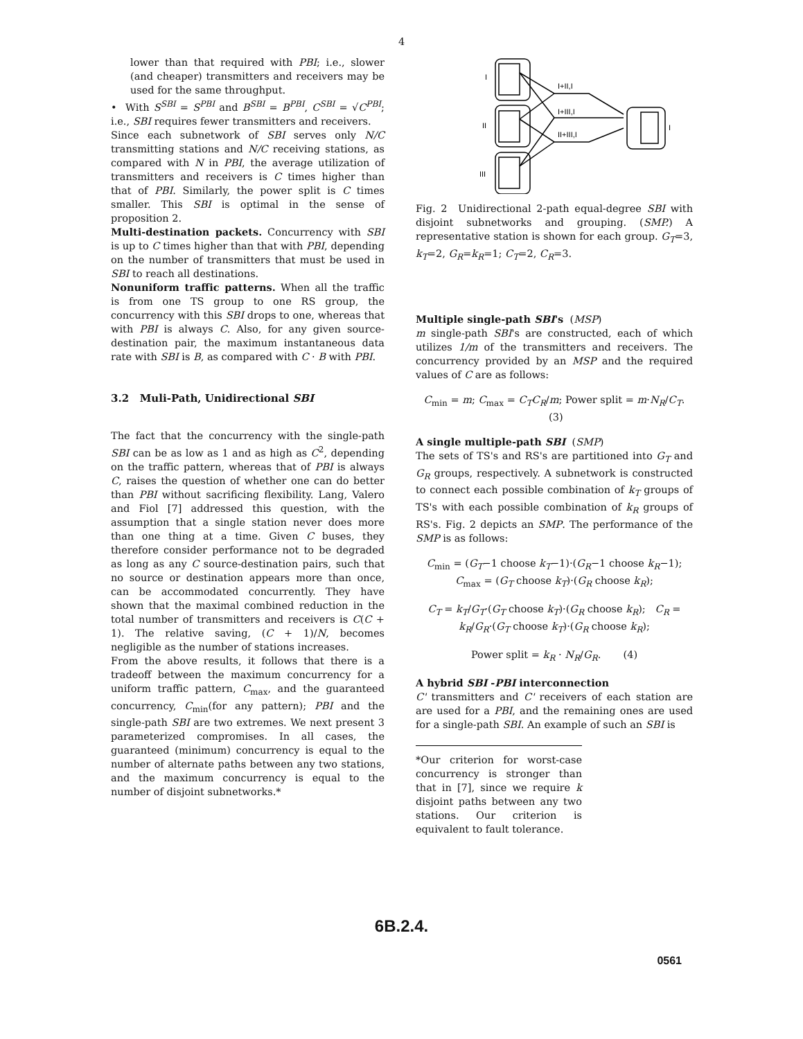4
lower than that required with PBI; i.e., slower (and cheaper) transmitters and receivers may be used for the same throughput.
• With S<sup>SBI</sup> = S<sup>PBI</sup> and B<sup>SBI</sup> = B<sup>PBI</sup>, C<sup>SBI</sup> = √C<sup>PBI</sup>; i.e., SBI requires fewer transmitters and receivers.
Since each subnetwork of SBI serves only N/C transmitting stations and N/C receiving stations, as compared with N in PBI, the average utilization of transmitters and receivers is C times higher than that of PBI. Similarly, the power split is C times smaller. This SBI is optimal in the sense of proposition 2.
Multi-destination packets. Concurrency with SBI is up to C times higher than that with PBI, depending on the number of transmitters that must be used in SBI to reach all destinations.
Nonuniform traffic patterns. When all the traffic is from one TS group to one RS group, the concurrency with this SBI drops to one, whereas that with PBI is always C. Also, for any given source-destination pair, the maximum instantaneous data rate with SBI is B, as compared with C · B with PBI.
3.2 Muli-Path, Unidirectional SBI
The fact that the concurrency with the single-path SBI can be as low as 1 and as high as C<sup>2</sup>, depending on the traffic pattern, whereas that of PBI is always C, raises the question of whether one can do better than PBI without sacrificing flexibility. Lang, Valero and Fiol [7] addressed this question, with the assumption that a single station never does more than one thing at a time. Given C buses, they therefore consider performance not to be degraded as long as any C source-destination pairs, such that no source or destination appears more than once, can be accommodated concurrently. They have shown that the maximal combined reduction in the total number of transmitters and receivers is C(C + 1). The relative saving, (C + 1)/N, becomes negligible as the number of stations increases.
From the above results, it follows that there is a tradeoff between the maximum concurrency for a uniform traffic pattern, C<sub>max</sub>, and the guaranteed concurrency, C<sub>min</sub>(for any pattern); PBI and the single-path SBI are two extremes. We next present 3 parameterized compromises. In all cases, the guaranteed (minimum) concurrency is equal to the number of alternate paths between any two stations, and the maximum concurrency is equal to the number of disjoint subnetworks.*
I
II
III
I
I+II,I
I+III,I
II+III,I
Fig. 2 Unidirectional 2-path equal-degree SBI with disjoint subnetworks and grouping. (SMP.) A representative station is shown for each group. G<sub>T</sub>=3, k<sub>T</sub>=2, G<sub>R</sub>=k<sub>R</sub>=1; C<sub>T</sub>=2, C<sub>R</sub>=3.
Multiple single-path SBI's (MSP)
m single-path SBI's are constructed, each of which utilizes 1/m of the transmitters and receivers. The concurrency provided by an MSP and the required values of C are as follows:
C<sub>min</sub> = m; C<sub>max</sub> = C<sub>T</sub>C<sub>R</sub>/m; Power split = m·N<sub>R</sub>/C<sub>T</sub>. (3)
A single multiple-path SBI (SMP)
The sets of TS's and RS's are partitioned into G<sub>T</sub> and G<sub>R</sub> groups, respectively. A subnetwork is constructed to connect each possible combination of k<sub>T</sub> groups of TS's with each possible combination of k<sub>R</sub> groups of RS's. Fig. 2 depicts an SMP. The performance of the SMP is as follows:
C<sub>min</sub> = (G<sub>T</sub>−1 choose k<sub>T</sub>−1)·(G<sub>R</sub>−1 choose k<sub>R</sub>−1); C<sub>max</sub> = (G<sub>T</sub> choose k<sub>T</sub>)·(G<sub>R</sub> choose k<sub>R</sub>);
C<sub>T</sub> = k<sub>T</sub>/G<sub>T</sub>·(G<sub>T</sub> choose k<sub>T</sub>)·(G<sub>R</sub> choose k<sub>R</sub>); C<sub>R</sub> = k<sub>R</sub>/G<sub>R</sub>·(G<sub>T</sub> choose k<sub>T</sub>)·(G<sub>R</sub> choose k<sub>R</sub>);
Power split = k<sub>R</sub> · N<sub>R</sub>/G<sub>R</sub>. (4)
A hybrid SBI -PBI interconnection
C' transmitters and C' receivers of each station are are used for a PBI, and the remaining ones are used for a single-path SBI. An example of such an SBI is
*Our criterion for worst-case concurrency is stronger than that in [7], since we require k disjoint paths between any two stations. Our criterion is equivalent to fault tolerance.
6B.2.4.
0561